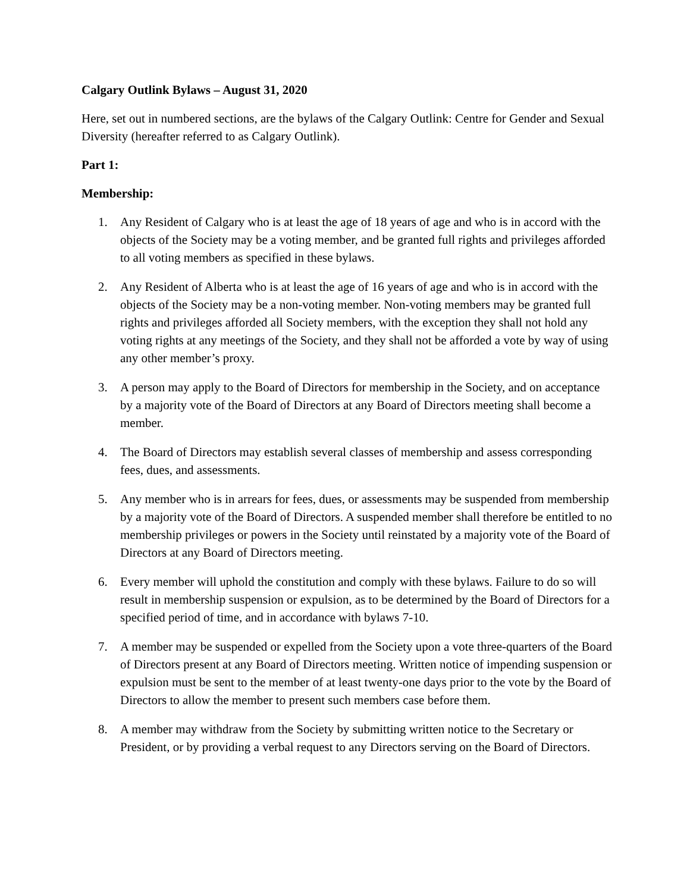Calgary Outlink Bylaws – August 31, 2020
Here, set out in numbered sections, are the bylaws of the Calgary Outlink: Centre for Gender and Sexual Diversity (hereafter referred to as Calgary Outlink).
Part 1:
Membership:
1. Any Resident of Calgary who is at least the age of 18 years of age and who is in accord with the objects of the Society may be a voting member, and be granted full rights and privileges afforded to all voting members as specified in these bylaws.
2. Any Resident of Alberta who is at least the age of 16 years of age and who is in accord with the objects of the Society may be a non-voting member. Non-voting members may be granted full rights and privileges afforded all Society members, with the exception they shall not hold any voting rights at any meetings of the Society, and they shall not be afforded a vote by way of using any other member’s proxy.
3. A person may apply to the Board of Directors for membership in the Society, and on acceptance by a majority vote of the Board of Directors at any Board of Directors meeting shall become a member.
4. The Board of Directors may establish several classes of membership and assess corresponding fees, dues, and assessments.
5. Any member who is in arrears for fees, dues, or assessments may be suspended from membership by a majority vote of the Board of Directors. A suspended member shall therefore be entitled to no membership privileges or powers in the Society until reinstated by a majority vote of the Board of Directors at any Board of Directors meeting.
6. Every member will uphold the constitution and comply with these bylaws. Failure to do so will result in membership suspension or expulsion, as to be determined by the Board of Directors for a specified period of time, and in accordance with bylaws 7-10.
7. A member may be suspended or expelled from the Society upon a vote three-quarters of the Board of Directors present at any Board of Directors meeting. Written notice of impending suspension or expulsion must be sent to the member of at least twenty-one days prior to the vote by the Board of Directors to allow the member to present such members case before them.
8. A member may withdraw from the Society by submitting written notice to the Secretary or President, or by providing a verbal request to any Directors serving on the Board of Directors.